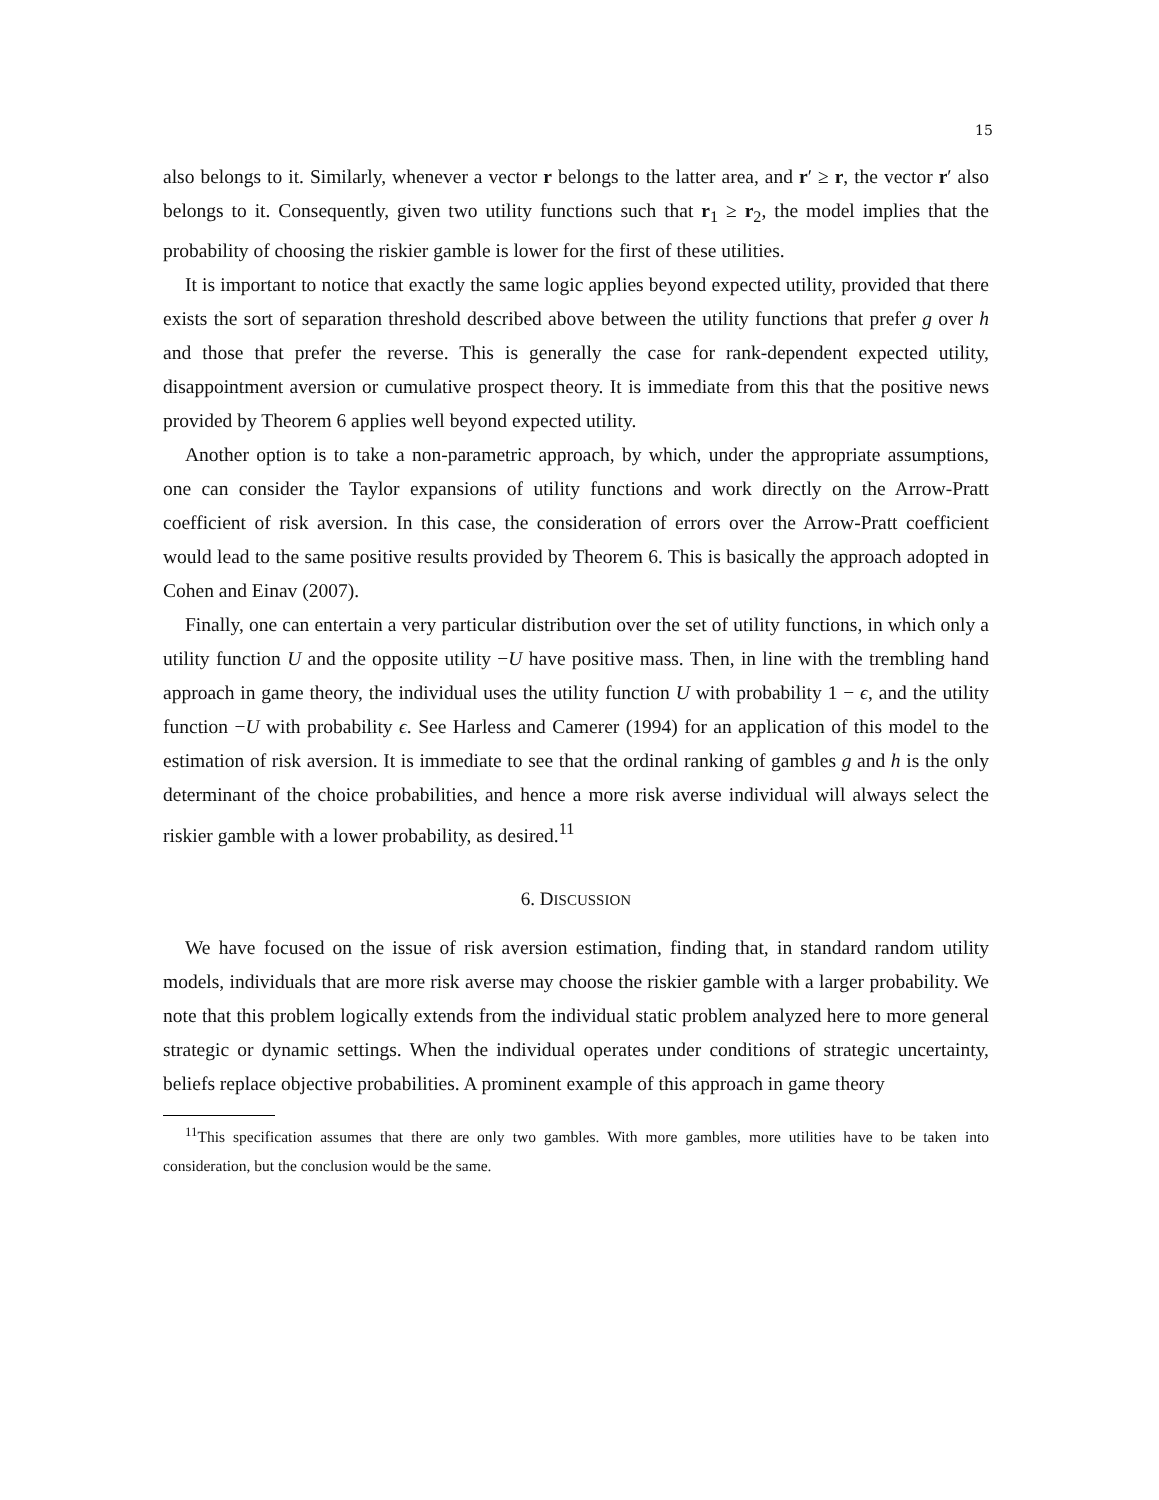15
also belongs to it. Similarly, whenever a vector r belongs to the latter area, and r′ ≥ r, the vector r′ also belongs to it. Consequently, given two utility functions such that r<sub>1</sub> ≥ r<sub>2</sub>, the model implies that the probability of choosing the riskier gamble is lower for the first of these utilities.
It is important to notice that exactly the same logic applies beyond expected utility, provided that there exists the sort of separation threshold described above between the utility functions that prefer g over h and those that prefer the reverse. This is generally the case for rank-dependent expected utility, disappointment aversion or cumulative prospect theory. It is immediate from this that the positive news provided by Theorem 6 applies well beyond expected utility.
Another option is to take a non-parametric approach, by which, under the appropriate assumptions, one can consider the Taylor expansions of utility functions and work directly on the Arrow-Pratt coefficient of risk aversion. In this case, the consideration of errors over the Arrow-Pratt coefficient would lead to the same positive results provided by Theorem 6. This is basically the approach adopted in Cohen and Einav (2007).
Finally, one can entertain a very particular distribution over the set of utility functions, in which only a utility function U and the opposite utility −U have positive mass. Then, in line with the trembling hand approach in game theory, the individual uses the utility function U with probability 1 − ϵ, and the utility function −U with probability ϵ. See Harless and Camerer (1994) for an application of this model to the estimation of risk aversion. It is immediate to see that the ordinal ranking of gambles g and h is the only determinant of the choice probabilities, and hence a more risk averse individual will always select the riskier gamble with a lower probability, as desired.<sup>11</sup>
6. DISCUSSION
We have focused on the issue of risk aversion estimation, finding that, in standard random utility models, individuals that are more risk averse may choose the riskier gamble with a larger probability. We note that this problem logically extends from the individual static problem analyzed here to more general strategic or dynamic settings. When the individual operates under conditions of strategic uncertainty, beliefs replace objective probabilities. A prominent example of this approach in game theory
<sup>11</sup> This specification assumes that there are only two gambles. With more gambles, more utilities have to be taken into consideration, but the conclusion would be the same.